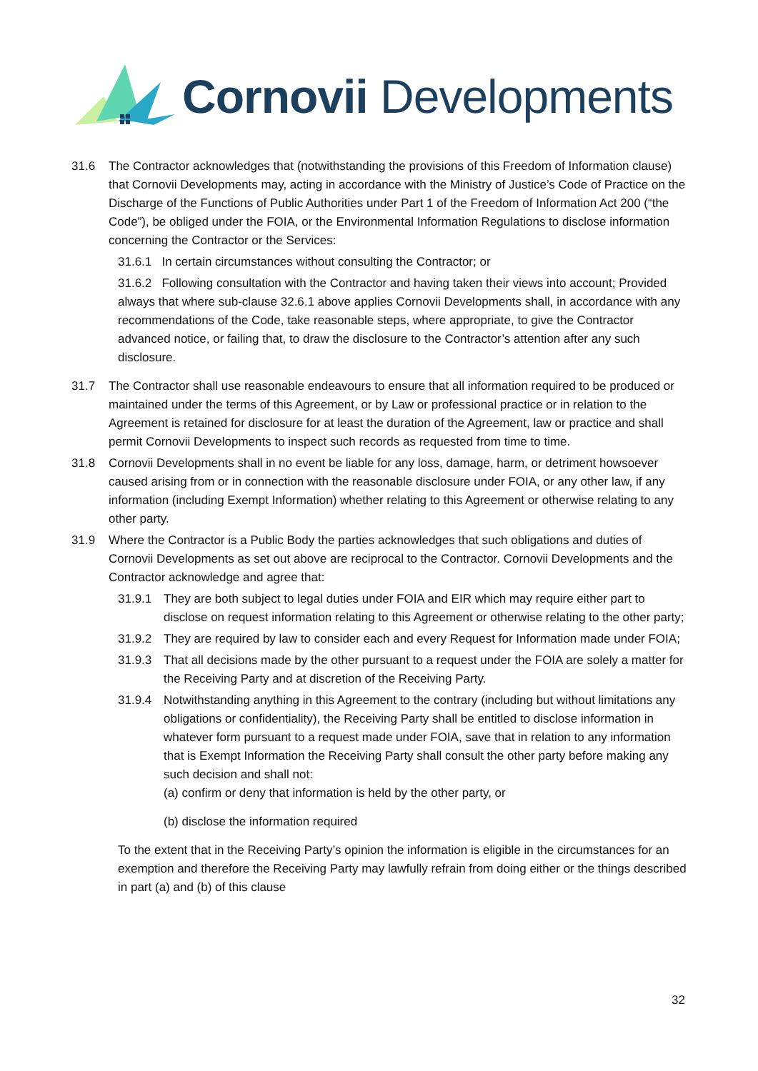Cornovii Developments
31.6 The Contractor acknowledges that (notwithstanding the provisions of this Freedom of Information clause) that Cornovii Developments may, acting in accordance with the Ministry of Justice’s Code of Practice on the Discharge of the Functions of Public Authorities under Part 1 of the Freedom of Information Act 200 (“the Code”), be obliged under the FOIA, or the Environmental Information Regulations to disclose information concerning the Contractor or the Services:
31.6.1 In certain circumstances without consulting the Contractor; or
31.6.2 Following consultation with the Contractor and having taken their views into account; Provided always that where sub-clause 32.6.1 above applies Cornovii Developments shall, in accordance with any recommendations of the Code, take reasonable steps, where appropriate, to give the Contractor advanced notice, or failing that, to draw the disclosure to the Contractor’s attention after any such disclosure.
31.7 The Contractor shall use reasonable endeavours to ensure that all information required to be produced or maintained under the terms of this Agreement, or by Law or professional practice or in relation to the Agreement is retained for disclosure for at least the duration of the Agreement, law or practice and shall permit Cornovii Developments to inspect such records as requested from time to time.
31.8 Cornovii Developments shall in no event be liable for any loss, damage, harm, or detriment howsoever caused arising from or in connection with the reasonable disclosure under FOIA, or any other law, if any information (including Exempt Information) whether relating to this Agreement or otherwise relating to any other party.
31.9 Where the Contractor is a Public Body the parties acknowledges that such obligations and duties of Cornovii Developments as set out above are reciprocal to the Contractor. Cornovii Developments and the Contractor acknowledge and agree that:
31.9.1 They are both subject to legal duties under FOIA and EIR which may require either part to disclose on request information relating to this Agreement or otherwise relating to the other party;
31.9.2 They are required by law to consider each and every Request for Information made under FOIA;
31.9.3 That all decisions made by the other pursuant to a request under the FOIA are solely a matter for the Receiving Party and at discretion of the Receiving Party.
31.9.4 Notwithstanding anything in this Agreement to the contrary (including but without limitations any obligations or confidentiality), the Receiving Party shall be entitled to disclose information in whatever form pursuant to a request made under FOIA, save that in relation to any information that is Exempt Information the Receiving Party shall consult the other party before making any such decision and shall not:
(a) confirm or deny that information is held by the other party, or
(b) disclose the information required
To the extent that in the Receiving Party’s opinion the information is eligible in the circumstances for an exemption and therefore the Receiving Party may lawfully refrain from doing either or the things described in part (a) and (b) of this clause
32